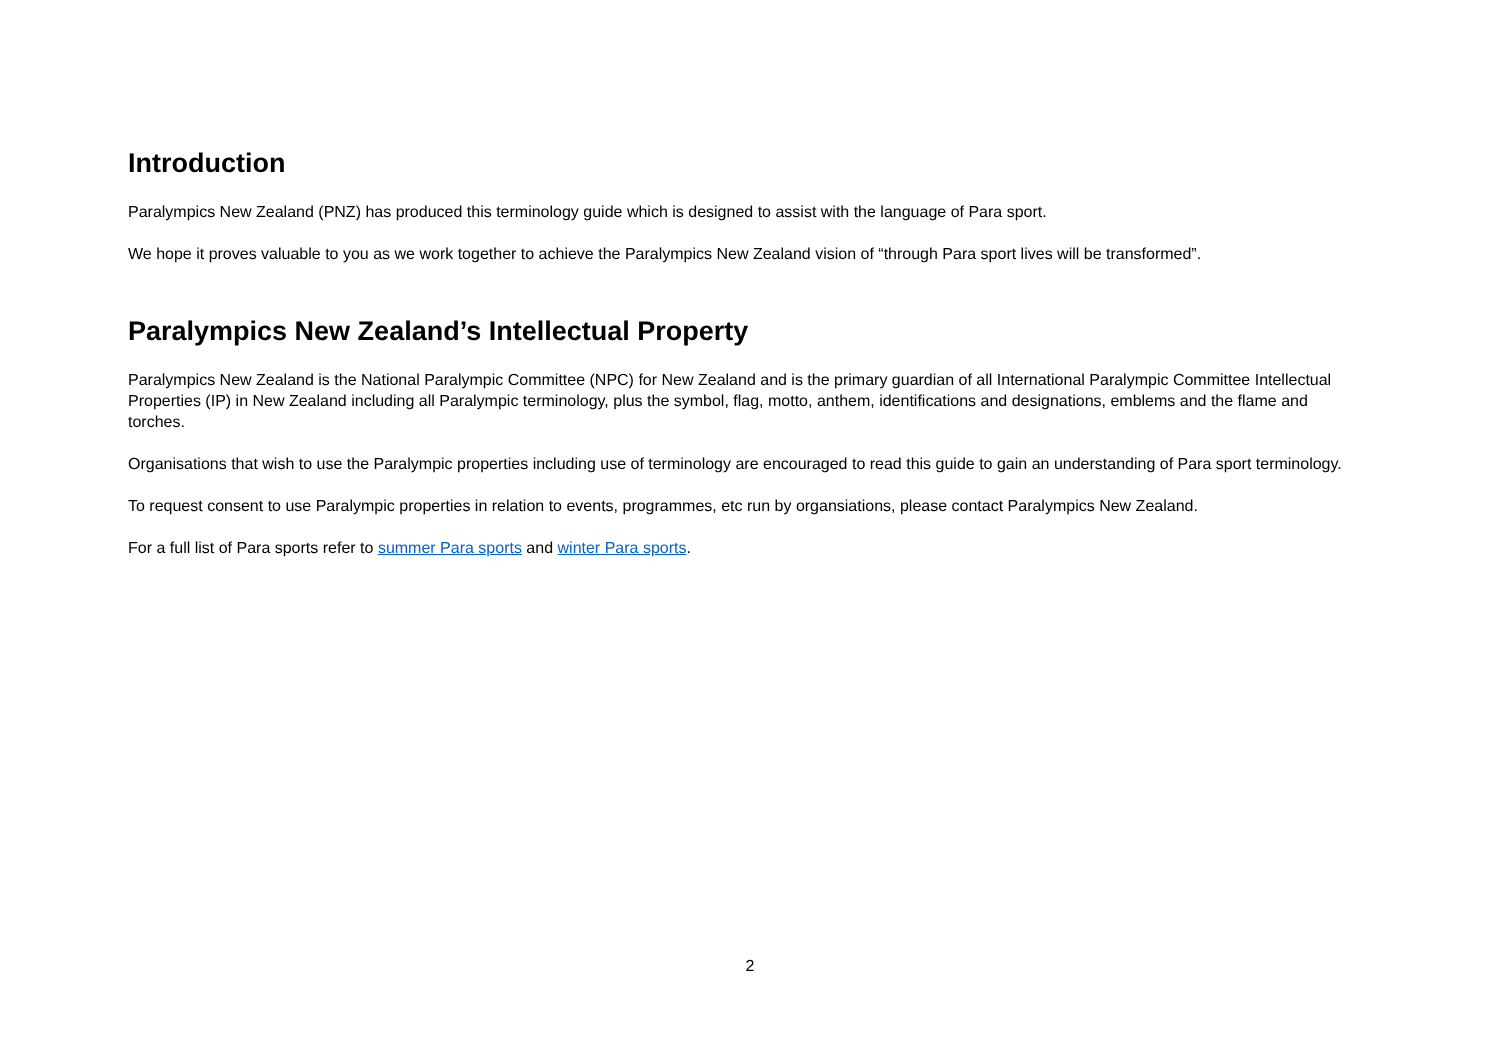Introduction
Paralympics New Zealand (PNZ) has produced this terminology guide which is designed to assist with the language of Para sport.
We hope it proves valuable to you as we work together to achieve the Paralympics New Zealand vision of “through Para sport lives will be transformed”.
Paralympics New Zealand’s Intellectual Property
Paralympics New Zealand is the National Paralympic Committee (NPC) for New Zealand and is the primary guardian of all International Paralympic Committee Intellectual Properties (IP) in New Zealand including all Paralympic terminology, plus the symbol, flag, motto, anthem, identifications and designations, emblems and the flame and torches.
Organisations that wish to use the Paralympic properties including use of terminology are encouraged to read this guide to gain an understanding of Para sport terminology.
To request consent to use Paralympic properties in relation to events, programmes, etc run by organsiations, please contact Paralympics New Zealand.
For a full list of Para sports refer to summer Para sports and winter Para sports.
2